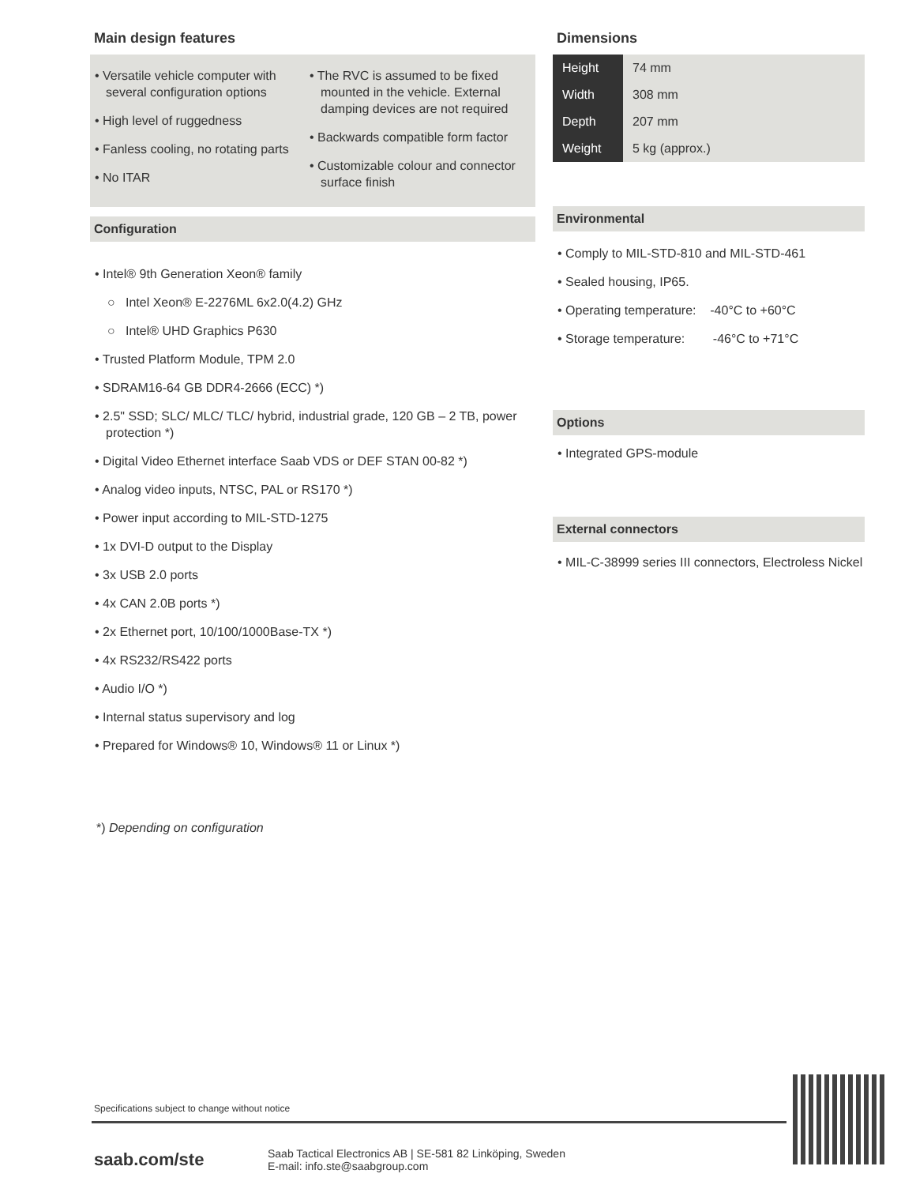Main design features
• Versatile vehicle computer with several configuration options
• High level of ruggedness
• Fanless cooling, no rotating parts
• No ITAR
• The RVC is assumed to be fixed mounted in the vehicle. External damping devices are not required
• Backwards compatible form factor
• Customizable colour and connector surface finish
Configuration
• Intel® 9th Generation Xeon® family
○ Intel Xeon® E-2276ML 6x2.0(4.2) GHz
○ Intel® UHD Graphics P630
• Trusted Platform Module, TPM 2.0
• SDRAM16-64 GB DDR4-2666 (ECC) *)
• 2.5" SSD; SLC/ MLC/ TLC/ hybrid, industrial grade, 120 GB – 2 TB, power protection *)
• Digital Video Ethernet interface Saab VDS or DEF STAN 00-82 *)
• Analog video inputs, NTSC, PAL or RS170 *)
• Power input according to MIL-STD-1275
• 1x DVI-D output to the Display
• 3x USB 2.0 ports
• 4x CAN 2.0B ports *)
• 2x Ethernet port, 10/100/1000Base-TX *)
• 4x RS232/RS422 ports
• Audio I/O *)
• Internal status supervisory and log
• Prepared for Windows® 10, Windows® 11 or Linux *)
*) Depending on configuration
Dimensions
| Height | 74 mm |
| Width | 308 mm |
| Depth | 207 mm |
| Weight | 5 kg (approx.) |
Environmental
• Comply to MIL-STD-810 and MIL-STD-461
• Sealed housing, IP65.
• Operating temperature: -40°C to +60°C
• Storage temperature: -46°C to +71°C
Options
• Integrated GPS-module
External connectors
• MIL-C-38999 series III connectors, Electroless Nickel
Specifications subject to change without notice
saab.com/ste
Saab Tactical Electronics AB | SE-581 82 Linköping, Sweden
E-mail: info.ste@saabgroup.com